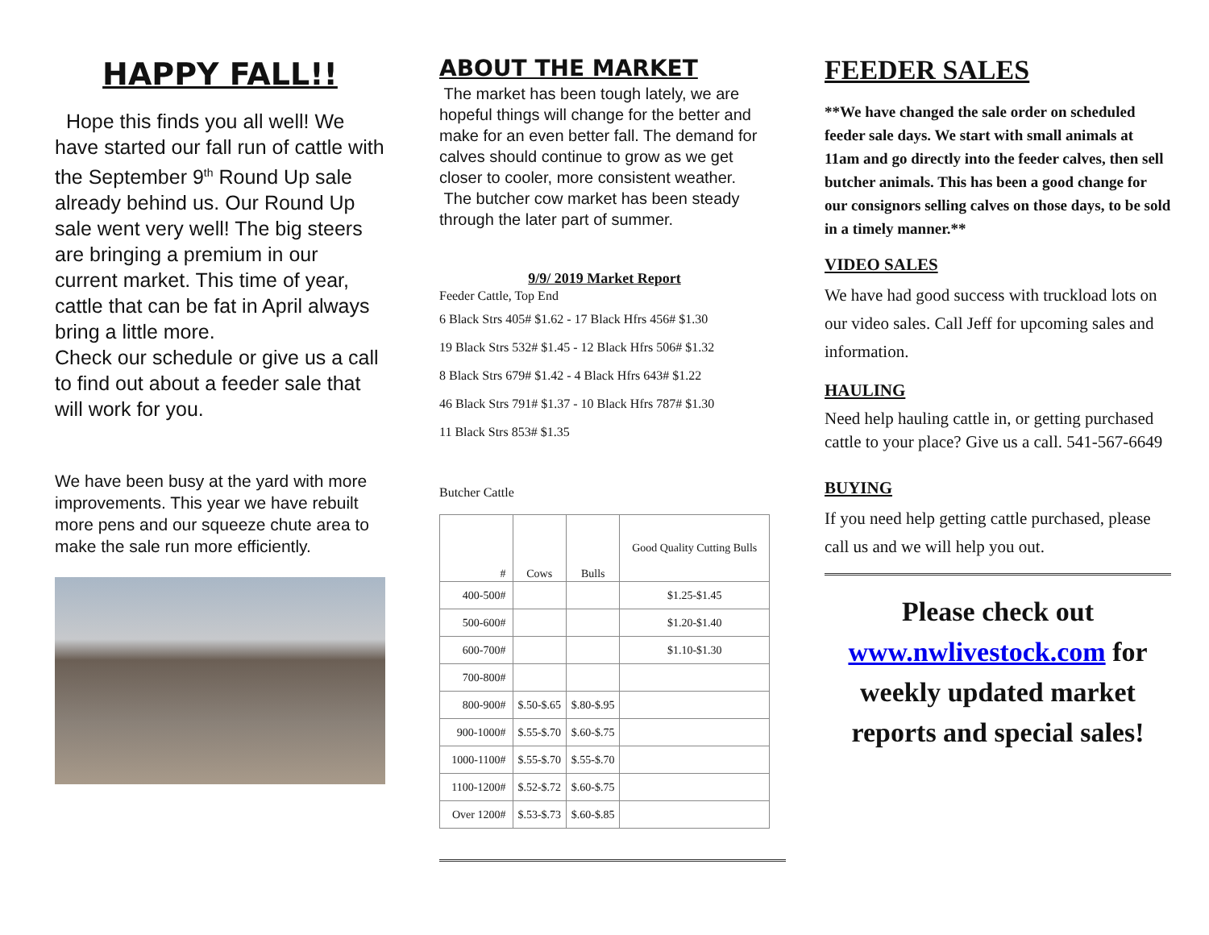HAPPY FALL!!
Hope this finds you all well! We have started our fall run of cattle with the September 9<sup>th</sup> Round Up sale already behind us. Our Round Up sale went very well! The big steers are bringing a premium in our current market. This time of year, cattle that can be fat in April always bring a little more.
Check our schedule or give us a call to find out about a feeder sale that will work for you.
We have been busy at the yard with more improvements. This year we have rebuilt more pens and our squeeze chute area to make the sale run more efficiently.
ABOUT THE MARKET
The market has been tough lately, we are hopeful things will change for the better and make for an even better fall. The demand for calves should continue to grow as we get closer to cooler, more consistent weather.
The butcher cow market has been steady through the later part of summer.
9/9/ 2019 Market Report
Feeder Cattle, Top End
6 Black Strs 405# $1.62 - 17 Black Hfrs 456# $1.30
19 Black Strs 532# $1.45 - 12 Black Hfrs 506# $1.32
8 Black Strs 679# $1.42 - 4 Black Hfrs 643# $1.22
46 Black Strs 791# $1.37 - 10 Black Hfrs 787# $1.30
11 Black Strs 853# $1.35
Butcher Cattle
| # | Cows | Bulls | Good Quality Cutting Bulls |
| --- | --- | --- | --- |
| 400-500# | | | $1.25-$1.45 |
| 500-600# | | | $1.20-$1.40 |
| 600-700# | | | $1.10-$1.30 |
| 700-800# | | | |
| 800-900# | $.50-$.65 | $.80-$.95 | |
| 900-1000# | $.55-$.70 | $.60-$.75 | |
| 1000-1100# | $.55-$.70 | $.55-$.70 | |
| 1100-1200# | $.52-$.72 | $.60-$.75 | |
| Over 1200# | $.53-$.73 | $.60-$.85 | |
FEEDER SALES
**We have changed the sale order on scheduled feeder sale days. We start with small animals at 11am and go directly into the feeder calves, then sell butcher animals. This has been a good change for our consignors selling calves on those days, to be sold in a timely manner.**
VIDEO SALES
We have had good success with truckload lots on our video sales. Call Jeff for upcoming sales and information.
HAULING
Need help hauling cattle in, or getting purchased cattle to your place? Give us a call. 541-567-6649
BUYING
If you need help getting cattle purchased, please call us and we will help you out.
Please check out www.nwlivestock.com for weekly updated market reports and special sales!